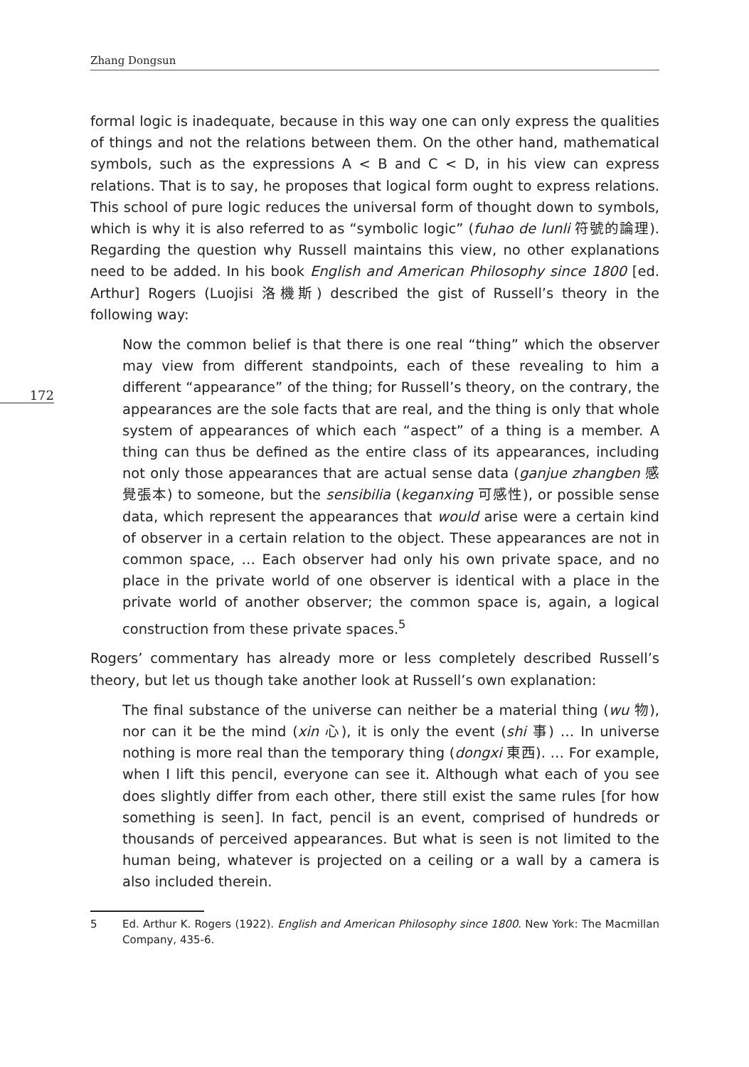Zhang Dongsun
172
formal logic is inadequate, because in this way one can only express the qualities of things and not the relations between them. On the other hand, mathematical symbols, such as the expressions A < B and C < D, in his view can express relations. That is to say, he proposes that logical form ought to express relations. This school of pure logic reduces the universal form of thought down to symbols, which is why it is also referred to as “symbolic logic” (fuhao de lunli 符號的論理). Regarding the question why Russell maintains this view, no other explanations need to be added. In his book English and American Philosophy since 1800 [ed. Arthur] Rogers (Luojisi 洛機斯) described the gist of Russell’s theory in the following way:
Now the common belief is that there is one real “thing” which the observer may view from different standpoints, each of these revealing to him a different “appearance” of the thing; for Russell’s theory, on the contrary, the appearances are the sole facts that are real, and the thing is only that whole system of appearances of which each “aspect” of a thing is a member. A thing can thus be defined as the entire class of its appearances, including not only those appearances that are actual sense data (ganjue zhangben 感覺張本) to someone, but the sensibilia (keganxing 可感性), or possible sense data, which represent the appearances that would arise were a certain kind of observer in a certain relation to the object. These appearances are not in common space, … Each observer had only his own private space, and no place in the private world of one observer is identical with a place in the private world of another observer; the common space is, again, a logical construction from these private spaces.<sup>5</sup>
Rogers’ commentary has already more or less completely described Russell’s theory, but let us though take another look at Russell’s own explanation:
The final substance of the universe can neither be a material thing (wu 物), nor can it be the mind (xin 心), it is only the event (shi 事) … In universe nothing is more real than the temporary thing (dongxi 東西). … For example, when I lift this pencil, everyone can see it. Although what each of you see does slightly differ from each other, there still exist the same rules [for how something is seen]. In fact, pencil is an event, comprised of hundreds or thousands of perceived appearances. But what is seen is not limited to the human being, whatever is projected on a ceiling or a wall by a camera is also included therein.
5 Ed. Arthur K. Rogers (1922). English and American Philosophy since 1800. New York: The Macmillan Company, 435-6.